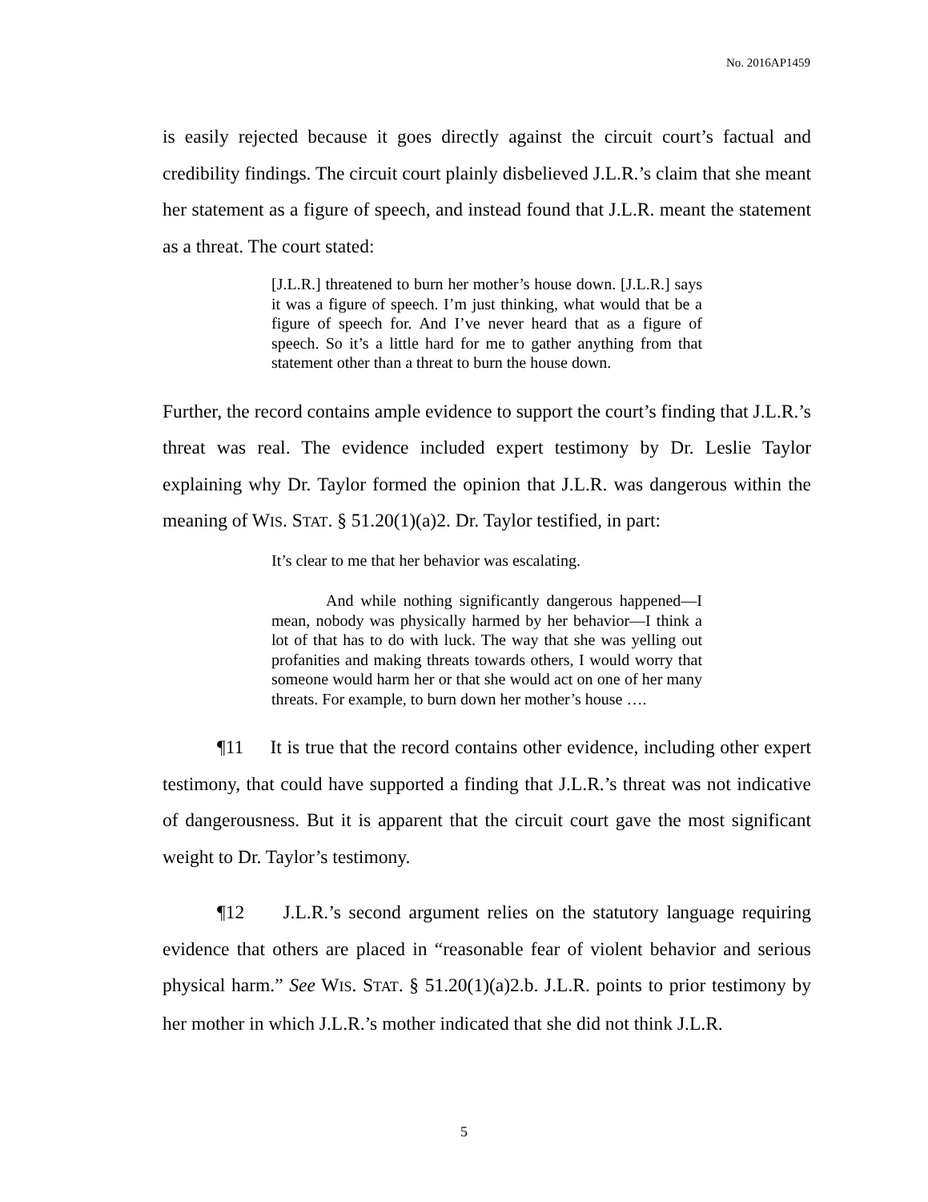No. 2016AP1459
is easily rejected because it goes directly against the circuit court’s factual and credibility findings. The circuit court plainly disbelieved J.L.R.’s claim that she meant her statement as a figure of speech, and instead found that J.L.R. meant the statement as a threat. The court stated:
[J.L.R.] threatened to burn her mother’s house down. [J.L.R.] says it was a figure of speech. I’m just thinking, what would that be a figure of speech for. And I’ve never heard that as a figure of speech. So it’s a little hard for me to gather anything from that statement other than a threat to burn the house down.
Further, the record contains ample evidence to support the court’s finding that J.L.R.’s threat was real. The evidence included expert testimony by Dr. Leslie Taylor explaining why Dr. Taylor formed the opinion that J.L.R. was dangerous within the meaning of WIS. STAT. § 51.20(1)(a)2. Dr. Taylor testified, in part:
It’s clear to me that her behavior was escalating.
And while nothing significantly dangerous happened—I mean, nobody was physically harmed by her behavior—I think a lot of that has to do with luck. The way that she was yelling out profanities and making threats towards others, I would worry that someone would harm her or that she would act on one of her many threats. For example, to burn down her mother’s house ….
¶11 It is true that the record contains other evidence, including other expert testimony, that could have supported a finding that J.L.R.’s threat was not indicative of dangerousness. But it is apparent that the circuit court gave the most significant weight to Dr. Taylor’s testimony.
¶12 J.L.R.’s second argument relies on the statutory language requiring evidence that others are placed in “reasonable fear of violent behavior and serious physical harm.” See WIS. STAT. § 51.20(1)(a)2.b. J.L.R. points to prior testimony by her mother in which J.L.R.’s mother indicated that she did not think J.L.R.
5